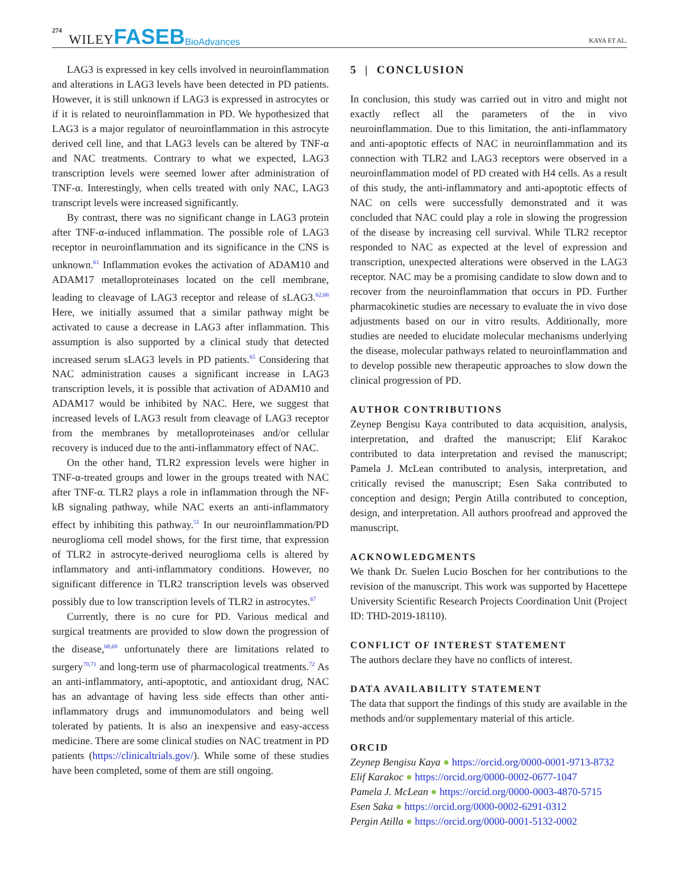274 WILEY FASEB BioAdvances KAYA ET AL.
LAG3 is expressed in key cells involved in neuroinflammation and alterations in LAG3 levels have been detected in PD patients. However, it is still unknown if LAG3 is expressed in astrocytes or if it is related to neuroinflammation in PD. We hypothesized that LAG3 is a major regulator of neuroinflammation in this astrocyte derived cell line, and that LAG3 levels can be altered by TNF-α and NAC treatments. Contrary to what we expected, LAG3 transcription levels were seemed lower after administration of TNF-α. Interestingly, when cells treated with only NAC, LAG3 transcript levels were increased significantly.
By contrast, there was no significant change in LAG3 protein after TNF-α-induced inflammation. The possible role of LAG3 receptor in neuroinflammation and its significance in the CNS is unknown.<sup>61</sup> Inflammation evokes the activation of ADAM10 and ADAM17 metalloproteinases located on the cell membrane, leading to cleavage of LAG3 receptor and release of sLAG3.<sup>62,66</sup> Here, we initially assumed that a similar pathway might be activated to cause a decrease in LAG3 after inflammation. This assumption is also supported by a clinical study that detected increased serum sLAG3 levels in PD patients.<sup>65</sup> Considering that NAC administration causes a significant increase in LAG3 transcription levels, it is possible that activation of ADAM10 and ADAM17 would be inhibited by NAC. Here, we suggest that increased levels of LAG3 result from cleavage of LAG3 receptor from the membranes by metalloproteinases and/or cellular recovery is induced due to the anti-inflammatory effect of NAC.
On the other hand, TLR2 expression levels were higher in TNF-α-treated groups and lower in the groups treated with NAC after TNF-α. TLR2 plays a role in inflammation through the NF-kB signaling pathway, while NAC exerts an anti-inflammatory effect by inhibiting this pathway.<sup>51</sup> In our neuroinflammation/PD neuroglioma cell model shows, for the first time, that expression of TLR2 in astrocyte-derived neuroglioma cells is altered by inflammatory and anti-inflammatory conditions. However, no significant difference in TLR2 transcription levels was observed possibly due to low transcription levels of TLR2 in astrocytes.<sup>67</sup>
Currently, there is no cure for PD. Various medical and surgical treatments are provided to slow down the progression of the disease,<sup>68,69</sup> unfortunately there are limitations related to surgery<sup>70,71</sup> and long-term use of pharmacological treatments.<sup>72</sup> As an anti-inflammatory, anti-apoptotic, and antioxidant drug, NAC has an advantage of having less side effects than other anti-inflammatory drugs and immunomodulators and being well tolerated by patients. It is also an inexpensive and easy-access medicine. There are some clinical studies on NAC treatment in PD patients (https://clinicaltrials.gov/). While some of these studies have been completed, some of them are still ongoing.
5 | CONCLUSION
In conclusion, this study was carried out in vitro and might not exactly reflect all the parameters of the in vivo neuroinflammation. Due to this limitation, the anti-inflammatory and anti-apoptotic effects of NAC in neuroinflammation and its connection with TLR2 and LAG3 receptors were observed in a neuroinflammation model of PD created with H4 cells. As a result of this study, the anti-inflammatory and anti-apoptotic effects of NAC on cells were successfully demonstrated and it was concluded that NAC could play a role in slowing the progression of the disease by increasing cell survival. While TLR2 receptor responded to NAC as expected at the level of expression and transcription, unexpected alterations were observed in the LAG3 receptor. NAC may be a promising candidate to slow down and to recover from the neuroinflammation that occurs in PD. Further pharmacokinetic studies are necessary to evaluate the in vivo dose adjustments based on our in vitro results. Additionally, more studies are needed to elucidate molecular mechanisms underlying the disease, molecular pathways related to neuroinflammation and to develop possible new therapeutic approaches to slow down the clinical progression of PD.
AUTHOR CONTRIBUTIONS
Zeynep Bengisu Kaya contributed to data acquisition, analysis, interpretation, and drafted the manuscript; Elif Karakoc contributed to data interpretation and revised the manuscript; Pamela J. McLean contributed to analysis, interpretation, and critically revised the manuscript; Esen Saka contributed to conception and design; Pergin Atilla contributed to conception, design, and interpretation. All authors proofread and approved the manuscript.
ACKNOWLEDGMENTS
We thank Dr. Suelen Lucio Boschen for her contributions to the revision of the manuscript. This work was supported by Hacettepe University Scientific Research Projects Coordination Unit (Project ID: THD-2019-18110).
CONFLICT OF INTEREST STATEMENT
The authors declare they have no conflicts of interest.
DATA AVAILABILITY STATEMENT
The data that support the findings of this study are available in the methods and/or supplementary material of this article.
ORCID
Zeynep Bengisu Kaya ● https://orcid.org/0000-0001-9713-8732
Elif Karakoc ● https://orcid.org/0000-0002-0677-1047
Pamela J. McLean ● https://orcid.org/0000-0003-4870-5715
Esen Saka ● https://orcid.org/0000-0002-6291-0312
Pergin Atilla ● https://orcid.org/0000-0001-5132-0002